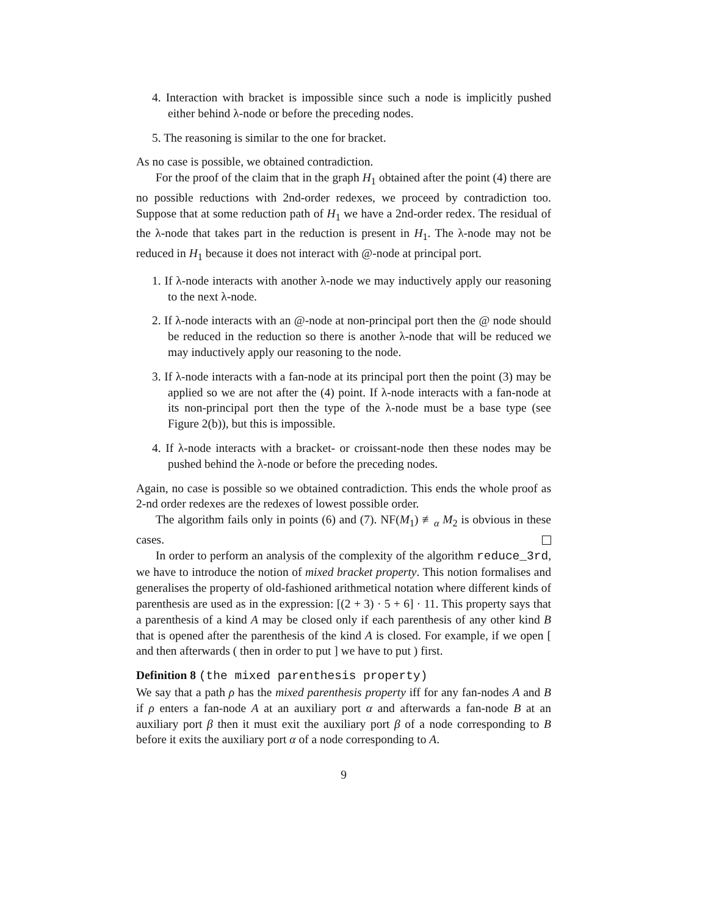4. Interaction with bracket is impossible since such a node is implicitly pushed either behind λ-node or before the preceding nodes.
5. The reasoning is similar to the one for bracket.
As no case is possible, we obtained contradiction.
For the proof of the claim that in the graph H<sub>1</sub> obtained after the point (4) there are no possible reductions with 2nd-order redexes, we proceed by contradiction too. Suppose that at some reduction path of H<sub>1</sub> we have a 2nd-order redex. The residual of the λ-node that takes part in the reduction is present in H<sub>1</sub>. The λ-node may not be reduced in H<sub>1</sub> because it does not interact with @-node at principal port.
1. If λ-node interacts with another λ-node we may inductively apply our reasoning to the next λ-node.
2. If λ-node interacts with an @-node at non-principal port then the @ node should be reduced in the reduction so there is another λ-node that will be reduced we may inductively apply our reasoning to the node.
3. If λ-node interacts with a fan-node at its principal port then the point (3) may be applied so we are not after the (4) point. If λ-node interacts with a fan-node at its non-principal port then the type of the λ-node must be a base type (see Figure 2(b)), but this is impossible.
4. If λ-node interacts with a bracket- or croissant-node then these nodes may be pushed behind the λ-node or before the preceding nodes.
Again, no case is possible so we obtained contradiction. This ends the whole proof as 2-nd order redexes are the redexes of lowest possible order.
The algorithm fails only in points (6) and (7). NF(M<sub>1</sub>) ≢<sub>α</sub> M<sub>2</sub> is obvious in these cases.
In order to perform an analysis of the complexity of the algorithm reduce_3rd, we have to introduce the notion of mixed bracket property. This notion formalises and generalises the property of old-fashioned arithmetical notation where different kinds of parenthesis are used as in the expression: [(2 + 3) · 5 + 6] · 11. This property says that a parenthesis of a kind A may be closed only if each parenthesis of any other kind B that is opened after the parenthesis of the kind A is closed. For example, if we open [ and then afterwards ( then in order to put ] we have to put ) first.
Definition 8 (the mixed parenthesis property)
We say that a path ρ has the mixed parenthesis property iff for any fan-nodes A and B if ρ enters a fan-node A at an auxiliary port α and afterwards a fan-node B at an auxiliary port β then it must exit the auxiliary port β of a node corresponding to B before it exits the auxiliary port α of a node corresponding to A.
9